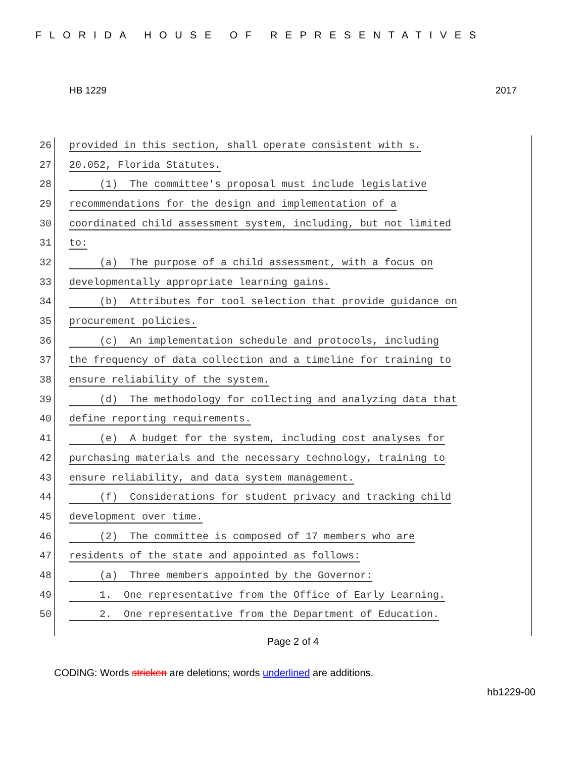FLORIDA HOUSE OF REPRESENTATIVES
HB 1229 2017
26 provided in this section, shall operate consistent with s.
27 20.052, Florida Statutes.
28 (1) The committee's proposal must include legislative
29 recommendations for the design and implementation of a
30 coordinated child assessment system, including, but not limited
31 to:
32 (a) The purpose of a child assessment, with a focus on
33 developmentally appropriate learning gains.
34 (b) Attributes for tool selection that provide guidance on
35 procurement policies.
36 (c) An implementation schedule and protocols, including
37 the frequency of data collection and a timeline for training to
38 ensure reliability of the system.
39 (d) The methodology for collecting and analyzing data that
40 define reporting requirements.
41 (e) A budget for the system, including cost analyses for
42 purchasing materials and the necessary technology, training to
43 ensure reliability, and data system management.
44 (f) Considerations for student privacy and tracking child
45 development over time.
46 (2) The committee is composed of 17 members who are
47 residents of the state and appointed as follows:
48 (a) Three members appointed by the Governor:
49 1. One representative from the Office of Early Learning.
50 2. One representative from the Department of Education.
Page 2 of 4
CODING: Words stricken are deletions; words underlined are additions.
hb1229-00